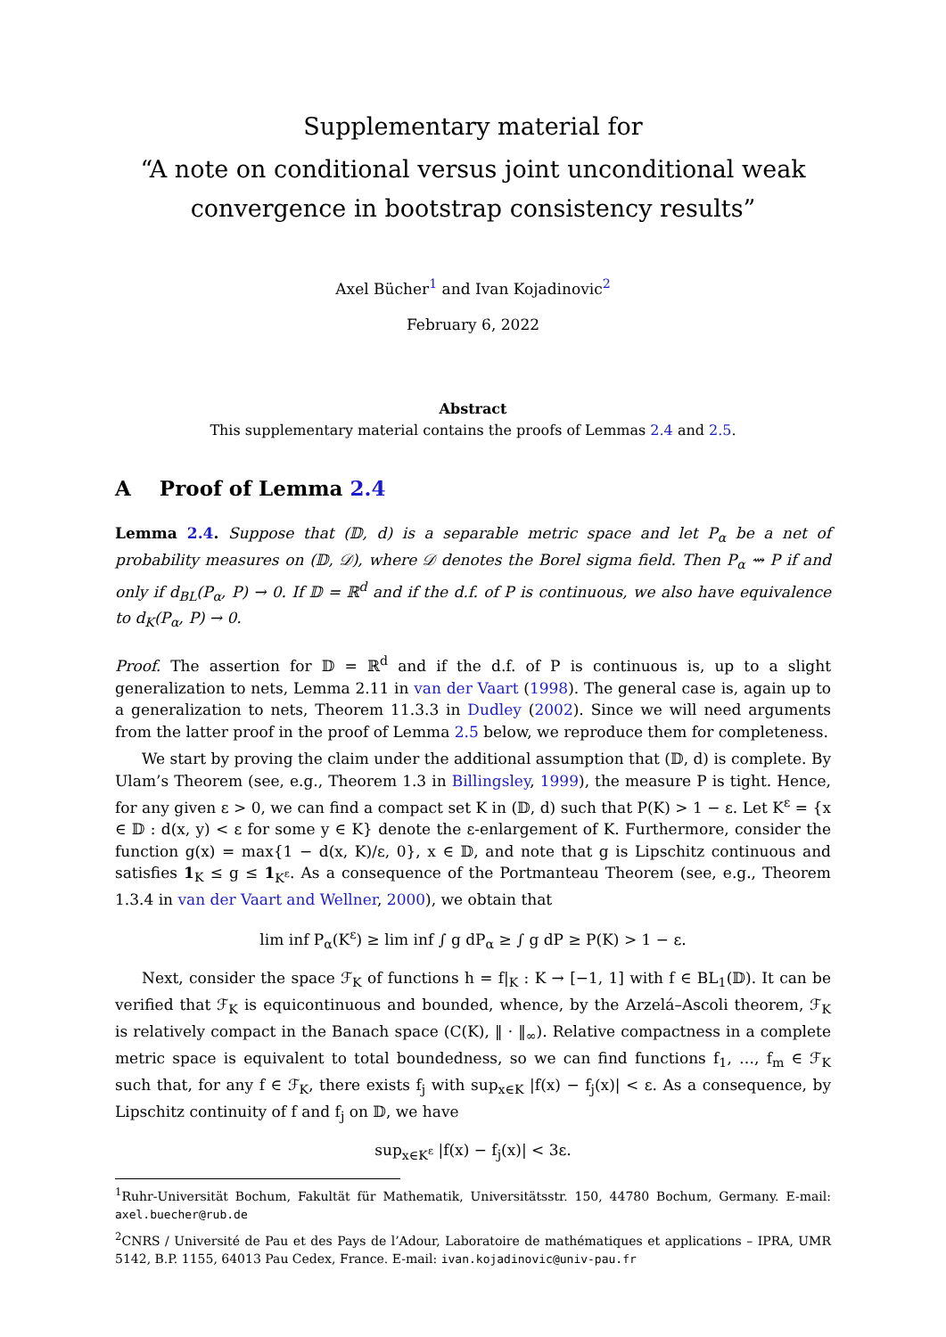Supplementary material for
“A note on conditional versus joint unconditional weak convergence in bootstrap consistency results”
Axel Bücher<sup>1</sup> and Ivan Kojadinovic<sup>2</sup>
February 6, 2022
Abstract
This supplementary material contains the proofs of Lemmas 2.4 and 2.5.
A Proof of Lemma 2.4
Lemma 2.4. Suppose that (𝔻, d) is a separable metric space and let P<sub>α</sub> be a net of probability measures on (𝔻, 𝒟), where 𝒟 denotes the Borel sigma field. Then P<sub>α</sub> ⇝ P if and only if d<sub>BL</sub>(P<sub>α</sub>, P) → 0. If 𝔻 = ℝ<sup>d</sup> and if the d.f. of P is continuous, we also have equivalence to d<sub>K</sub>(P<sub>α</sub>, P) → 0.
Proof. The assertion for 𝔻 = ℝ<sup>d</sup> and if the d.f. of P is continuous is, up to a slight generalization to nets, Lemma 2.11 in van der Vaart (1998). The general case is, again up to a generalization to nets, Theorem 11.3.3 in Dudley (2002). Since we will need arguments from the latter proof in the proof of Lemma 2.5 below, we reproduce them for completeness.
We start by proving the claim under the additional assumption that (𝔻, d) is complete. By Ulam’s Theorem (see, e.g., Theorem 1.3 in Billingsley, 1999), the measure P is tight. Hence, for any given ε > 0, we can find a compact set K in (𝔻, d) such that P(K) > 1 − ε. Let K<sup>ε</sup> = {x ∈ 𝔻 : d(x, y) < ε for some y ∈ K} denote the ε-enlargement of K. Furthermore, consider the function g(x) = max{1 − d(x, K)/ε, 0}, x ∈ 𝔻, and note that g is Lipschitz continuous and satisfies 1<sub>K</sub> ≤ g ≤ 1<sub>K<sup>ε</sup></sub>. As a consequence of the Portmanteau Theorem (see, e.g., Theorem 1.3.4 in van der Vaart and Wellner, 2000), we obtain that
lim inf P<sub>α</sub>(K<sup>ε</sup>) ≥ lim inf ∫ g dP<sub>α</sub> ≥ ∫ g dP ≥ P(K) > 1 − ε.
Next, consider the space ℱ<sub>K</sub> of functions h = f|<sub>K</sub> : K → [−1, 1] with f ∈ BL<sub>1</sub>(𝔻). It can be verified that ℱ<sub>K</sub> is equicontinuous and bounded, whence, by the Arzelá–Ascoli theorem, ℱ<sub>K</sub> is relatively compact in the Banach space (C(K), ‖ · ‖<sub>∞</sub>). Relative compactness in a complete metric space is equivalent to total boundedness, so we can find functions f<sub>1</sub>, …, f<sub>m</sub> ∈ ℱ<sub>K</sub> such that, for any f ∈ ℱ<sub>K</sub>, there exists f<sub>j</sub> with sup<sub>x∈K</sub> |f(x) − f<sub>j</sub>(x)| < ε. As a consequence, by Lipschitz continuity of f and f<sub>j</sub> on 𝔻, we have
sup<sub>x∈K<sup>ε</sup></sub> |f(x) − f<sub>j</sub>(x)| < 3ε.
<sup>1</sup> Ruhr-Universität Bochum, Fakultät für Mathematik, Universitätsstr. 150, 44780 Bochum, Germany. E-mail: axel.buecher@rub.de
<sup>2</sup> CNRS / Université de Pau et des Pays de l’Adour, Laboratoire de mathématiques et applications – IPRA, UMR 5142, B.P. 1155, 64013 Pau Cedex, France. E-mail: ivan.kojadinovic@univ-pau.fr